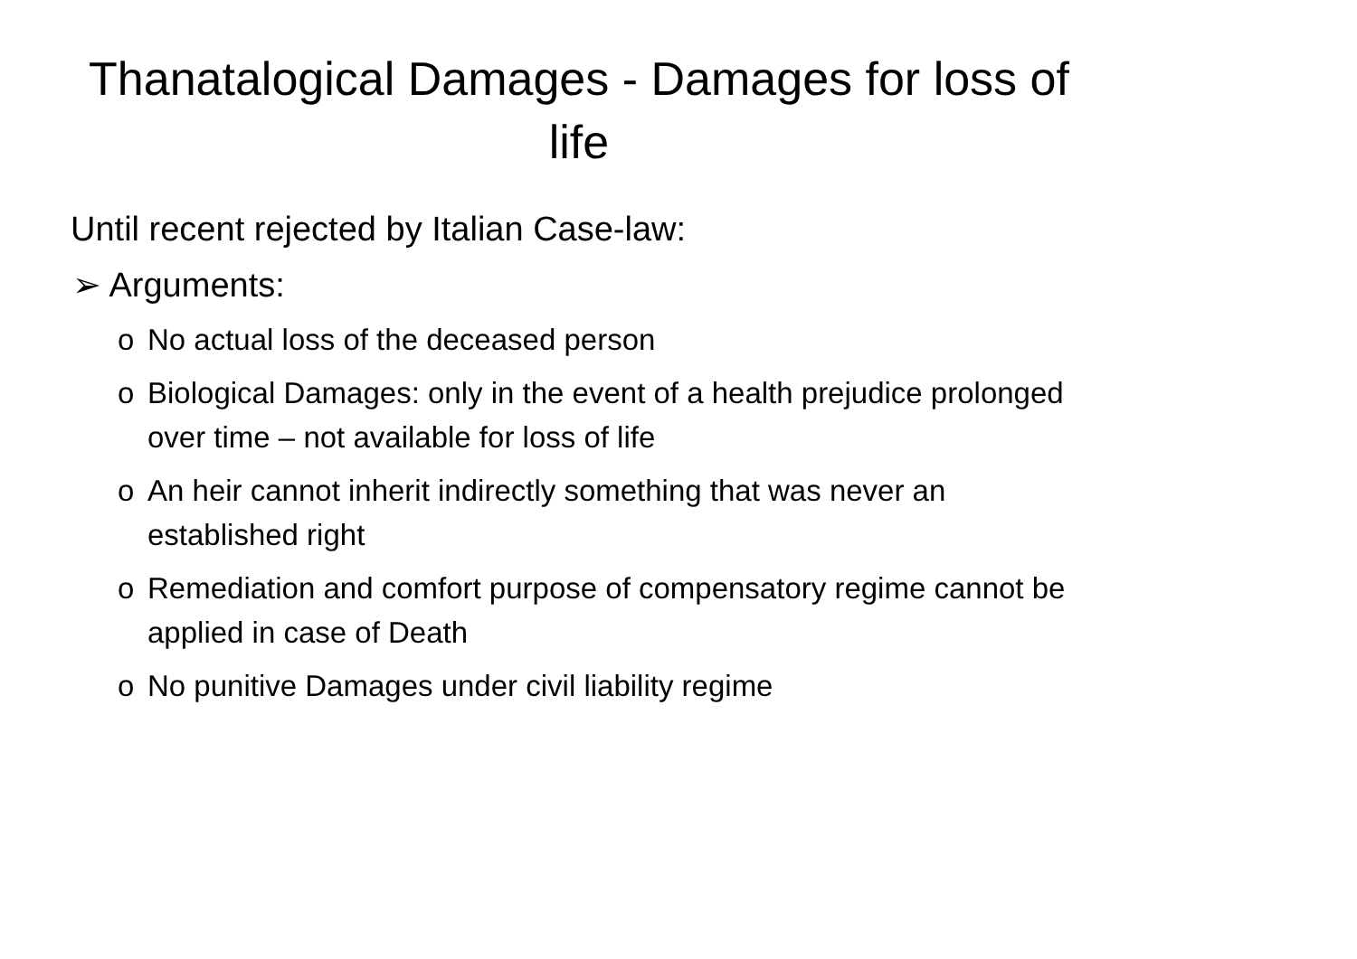Thanatalogical Damages - Damages for loss of life
Until recent rejected by Italian Case-law:
➢ Arguments:
o No actual loss of the deceased person
o Biological Damages: only in the event of a health prejudice prolonged over time – not available for loss of life
o An heir cannot inherit indirectly something that was never an established right
o Remediation and comfort purpose of compensatory regime cannot be applied in case of Death
o No punitive Damages under civil liability regime